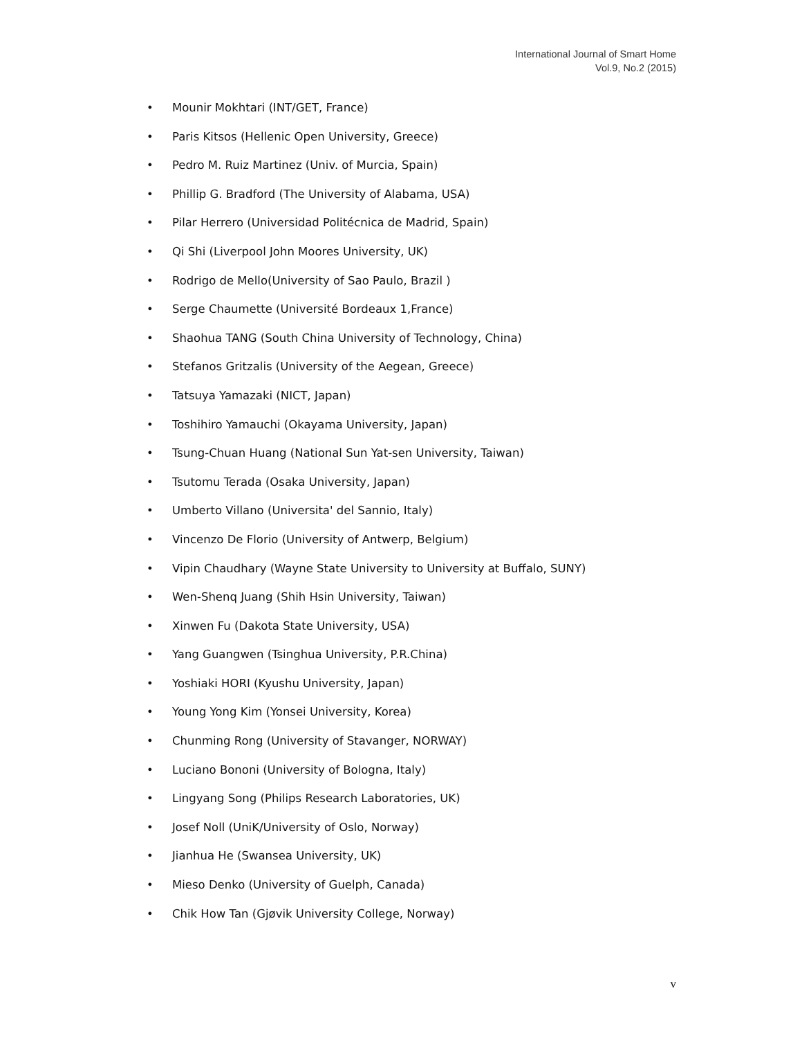International Journal of Smart Home
Vol.9, No.2 (2015)
• Mounir Mokhtari (INT/GET, France)
• Paris Kitsos (Hellenic Open University, Greece)
• Pedro M. Ruiz Martinez (Univ. of Murcia, Spain)
• Phillip G. Bradford (The University of Alabama, USA)
• Pilar Herrero (Universidad Politécnica de Madrid, Spain)
• Qi Shi (Liverpool John Moores University, UK)
• Rodrigo de Mello(University of Sao Paulo, Brazil )
• Serge Chaumette (Université Bordeaux 1,France)
• Shaohua TANG (South China University of Technology, China)
• Stefanos Gritzalis (University of the Aegean, Greece)
• Tatsuya Yamazaki (NICT, Japan)
• Toshihiro Yamauchi (Okayama University, Japan)
• Tsung-Chuan Huang (National Sun Yat-sen University, Taiwan)
• Tsutomu Terada (Osaka University, Japan)
• Umberto Villano (Universita' del Sannio, Italy)
• Vincenzo De Florio (University of Antwerp, Belgium)
• Vipin Chaudhary (Wayne State University to University at Buffalo, SUNY)
• Wen-Shenq Juang (Shih Hsin University, Taiwan)
• Xinwen Fu (Dakota State University, USA)
• Yang Guangwen (Tsinghua University, P.R.China)
• Yoshiaki HORI (Kyushu University, Japan)
• Young Yong Kim (Yonsei University, Korea)
• Chunming Rong (University of Stavanger, NORWAY)
• Luciano Bononi (University of Bologna, Italy)
• Lingyang Song (Philips Research Laboratories, UK)
• Josef Noll (UniK/University of Oslo, Norway)
• Jianhua He (Swansea University, UK)
• Mieso Denko (University of Guelph, Canada)
• Chik How Tan (Gjøvik University College, Norway)
v